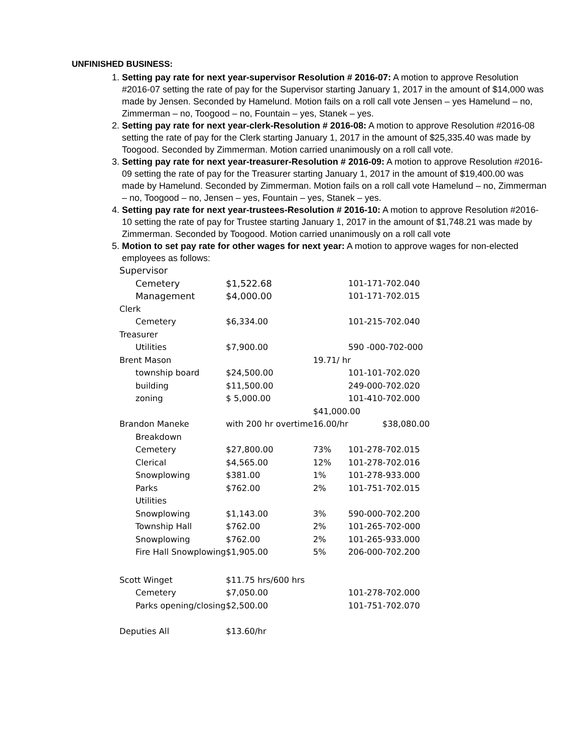UNFINISHED BUSINESS:
1. Setting pay rate for next year-supervisor Resolution # 2016-07: A motion to approve Resolution #2016-07 setting the rate of pay for the Supervisor starting January 1, 2017 in the amount of $14,000 was made by Jensen. Seconded by Hamelund. Motion fails on a roll call vote Jensen – yes Hamelund – no, Zimmerman – no, Toogood – no, Fountain – yes, Stanek – yes.
2. Setting pay rate for next year-clerk-Resolution # 2016-08: A motion to approve Resolution #2016-08 setting the rate of pay for the Clerk starting January 1, 2017 in the amount of $25,335.40 was made by Toogood. Seconded by Zimmerman. Motion carried unanimously on a roll call vote.
3. Setting pay rate for next year-treasurer-Resolution # 2016-09: A motion to approve Resolution #2016-09 setting the rate of pay for the Treasurer starting January 1, 2017 in the amount of $19,400.00 was made by Hamelund. Seconded by Zimmerman. Motion fails on a roll call vote Hamelund – no, Zimmerman – no, Toogood – no, Jensen – yes, Fountain – yes, Stanek – yes.
4. Setting pay rate for next year-trustees-Resolution # 2016-10: A motion to approve Resolution #2016-10 setting the rate of pay for Trustee starting January 1, 2017 in the amount of $1,748.21 was made by Zimmerman. Seconded by Toogood. Motion carried unanimously on a roll call vote
5. Motion to set pay rate for other wages for next year: A motion to approve wages for non-elected employees as follows:
| Supervisor | | | |
| Cemetery | $1,522.68 | | 101-171-702.040 |
| Management | $4,000.00 | | 101-171-702.015 |
| Clerk | | | |
| Cemetery | $6,334.00 | | 101-215-702.040 |
| Treasurer | | | |
| Utilities | $7,900.00 | | 590 -000-702-000 |
| Brent Mason | | 19.71/ hr | |
| township board | $24,500.00 | | 101-101-702.020 |
| building | $11,500.00 | | 249-000-702.020 |
| zoning | $ 5,000.00 | | 101-410-702.000 |
| | | $41,000.00 | |
| Brandon Maneke | with 200 hr overtime | 16.00/hr | $38,080.00 |
| Breakdown | | | |
| Cemetery | $27,800.00 | 73% | 101-278-702.015 |
| Clerical | $4,565.00 | 12% | 101-278-702.016 |
| Snowplowing | $381.00 | 1% | 101-278-933.000 |
| Parks | $762.00 | 2% | 101-751-702.015 |
| Utilities | | | |
| Snowplowing | $1,143.00 | 3% | 590-000-702.200 |
| Township Hall | $762.00 | 2% | 101-265-702-000 |
| Snowplowing | $762.00 | 2% | 101-265-933.000 |
| Fire Hall Snowplowing | $1,905.00 | 5% | 206-000-702.200 |
| Scott Winget | $11.75 hrs/600 hrs | | |
| Cemetery | $7,050.00 | | 101-278-702.000 |
| Parks opening/closing | $2,500.00 | | 101-751-702.070 |
| Deputies All | $13.60/hr | | |